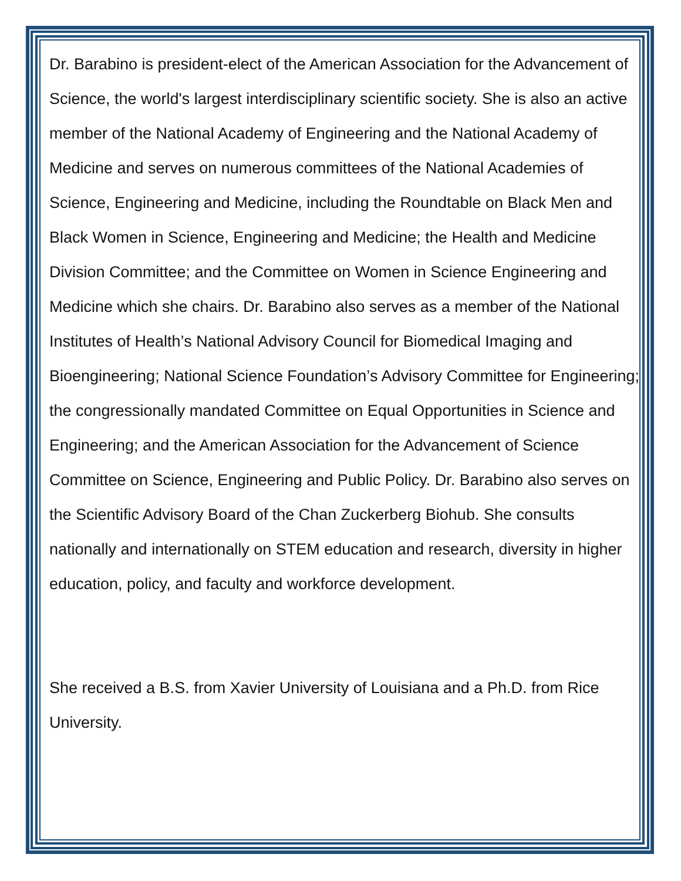Dr. Barabino is president-elect of the American Association for the Advancement of Science, the world's largest interdisciplinary scientific society. She is also an active member of the National Academy of Engineering and the National Academy of Medicine and serves on numerous committees of the National Academies of Science, Engineering and Medicine, including the Roundtable on Black Men and Black Women in Science, Engineering and Medicine; the Health and Medicine Division Committee; and the Committee on Women in Science Engineering and Medicine which she chairs. Dr. Barabino also serves as a member of the National Institutes of Health’s National Advisory Council for Biomedical Imaging and Bioengineering; National Science Foundation’s Advisory Committee for Engineering; the congressionally mandated Committee on Equal Opportunities in Science and Engineering; and the American Association for the Advancement of Science Committee on Science, Engineering and Public Policy. Dr. Barabino also serves on the Scientific Advisory Board of the Chan Zuckerberg Biohub. She consults nationally and internationally on STEM education and research, diversity in higher education, policy, and faculty and workforce development.
She received a B.S. from Xavier University of Louisiana and a Ph.D. from Rice University.